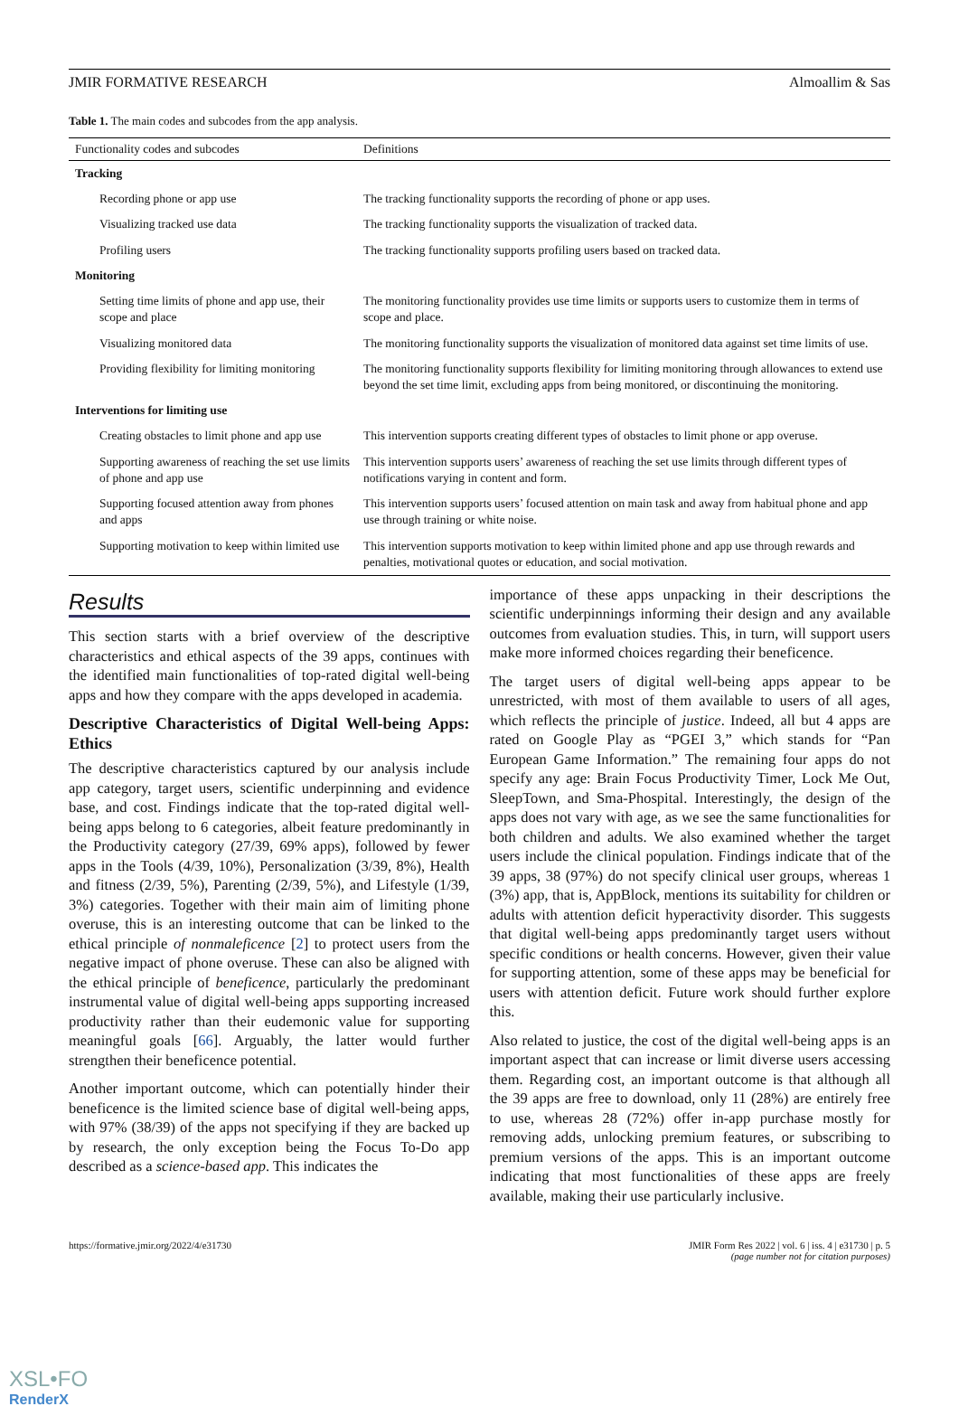JMIR FORMATIVE RESEARCH Almoallim & Sas
Table 1. The main codes and subcodes from the app analysis.
| Functionality codes and subcodes | Definitions |
| --- | --- |
| Tracking | |
| Recording phone or app use | The tracking functionality supports the recording of phone or app uses. |
| Visualizing tracked use data | The tracking functionality supports the visualization of tracked data. |
| Profiling users | The tracking functionality supports profiling users based on tracked data. |
| Monitoring | |
| Setting time limits of phone and app use, their scope and place | The monitoring functionality provides use time limits or supports users to customize them in terms of scope and place. |
| Visualizing monitored data | The monitoring functionality supports the visualization of monitored data against set time limits of use. |
| Providing flexibility for limiting monitoring | The monitoring functionality supports flexibility for limiting monitoring through allowances to extend use beyond the set time limit, excluding apps from being monitored, or discontinuing the monitoring. |
| Interventions for limiting use | |
| Creating obstacles to limit phone and app use | This intervention supports creating different types of obstacles to limit phone or app overuse. |
| Supporting awareness of reaching the set use limits of phone and app use | This intervention supports users’ awareness of reaching the set use limits through different types of notifications varying in content and form. |
| Supporting focused attention away from phones and apps | This intervention supports users’ focused attention on main task and away from habitual phone and app use through training or white noise. |
| Supporting motivation to keep within limited use | This intervention supports motivation to keep within limited phone and app use through rewards and penalties, motivational quotes or education, and social motivation. |
Results
This section starts with a brief overview of the descriptive characteristics and ethical aspects of the 39 apps, continues with the identified main functionalities of top-rated digital well-being apps and how they compare with the apps developed in academia.
Descriptive Characteristics of Digital Well-being Apps: Ethics
The descriptive characteristics captured by our analysis include app category, target users, scientific underpinning and evidence base, and cost. Findings indicate that the top-rated digital well-being apps belong to 6 categories, albeit feature predominantly in the Productivity category (27/39, 69% apps), followed by fewer apps in the Tools (4/39, 10%), Personalization (3/39, 8%), Health and fitness (2/39, 5%), Parenting (2/39, 5%), and Lifestyle (1/39, 3%) categories. Together with their main aim of limiting phone overuse, this is an interesting outcome that can be linked to the ethical principle of nonmaleficence [2] to protect users from the negative impact of phone overuse. These can also be aligned with the ethical principle of beneficence, particularly the predominant instrumental value of digital well-being apps supporting increased productivity rather than their eudemonic value for supporting meaningful goals [66]. Arguably, the latter would further strengthen their beneficence potential.
Another important outcome, which can potentially hinder their beneficence is the limited science base of digital well-being apps, with 97% (38/39) of the apps not specifying if they are backed up by research, the only exception being the Focus To-Do app described as a science-based app. This indicates the
importance of these apps unpacking in their descriptions the scientific underpinnings informing their design and any available outcomes from evaluation studies. This, in turn, will support users make more informed choices regarding their beneficence.
The target users of digital well-being apps appear to be unrestricted, with most of them available to users of all ages, which reflects the principle of justice. Indeed, all but 4 apps are rated on Google Play as “PGEI 3,” which stands for “Pan European Game Information.” The remaining four apps do not specify any age: Brain Focus Productivity Timer, Lock Me Out, SleepTown, and Sma-Phospital. Interestingly, the design of the apps does not vary with age, as we see the same functionalities for both children and adults. We also examined whether the target users include the clinical population. Findings indicate that of the 39 apps, 38 (97%) do not specify clinical user groups, whereas 1 (3%) app, that is, AppBlock, mentions its suitability for children or adults with attention deficit hyperactivity disorder. This suggests that digital well-being apps predominantly target users without specific conditions or health concerns. However, given their value for supporting attention, some of these apps may be beneficial for users with attention deficit. Future work should further explore this.
Also related to justice, the cost of the digital well-being apps is an important aspect that can increase or limit diverse users accessing them. Regarding cost, an important outcome is that although all the 39 apps are free to download, only 11 (28%) are entirely free to use, whereas 28 (72%) offer in-app purchase mostly for removing adds, unlocking premium features, or subscribing to premium versions of the apps. This is an important outcome indicating that most functionalities of these apps are freely available, making their use particularly inclusive.
https://formative.jmir.org/2022/4/e31730 JMIR Form Res 2022 | vol. 6 | iss. 4 | e31730 | p. 5
(page number not for citation purposes)
XSL•FO
RenderX